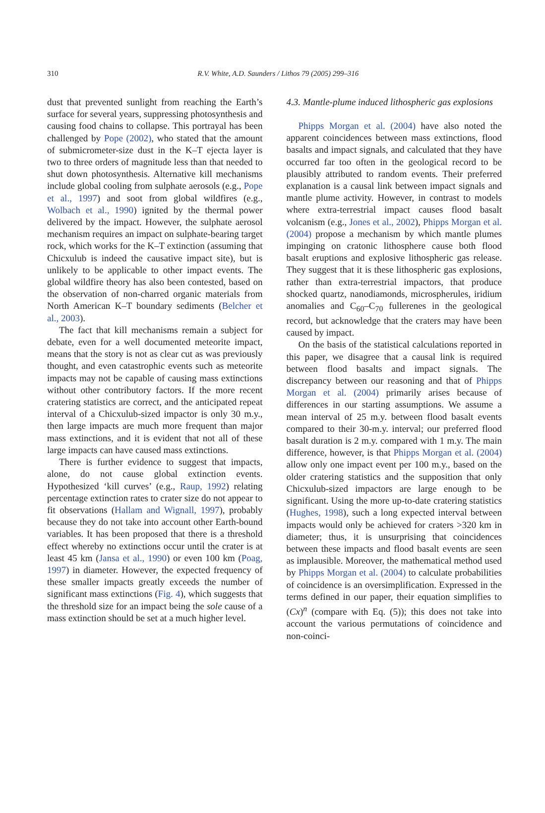310
R.V. White, A.D. Saunders / Lithos 79 (2005) 299–316
dust that prevented sunlight from reaching the Earth’s surface for several years, suppressing photosynthesis and causing food chains to collapse. This portrayal has been challenged by Pope (2002), who stated that the amount of submicrometer-size dust in the K–T ejecta layer is two to three orders of magnitude less than that needed to shut down photosynthesis. Alternative kill mechanisms include global cooling from sulphate aerosols (e.g., Pope et al., 1997) and soot from global wildfires (e.g., Wolbach et al., 1990) ignited by the thermal power delivered by the impact. However, the sulphate aerosol mechanism requires an impact on sulphate-bearing target rock, which works for the K–T extinction (assuming that Chicxulub is indeed the causative impact site), but is unlikely to be applicable to other impact events. The global wildfire theory has also been contested, based on the observation of non-charred organic materials from North American K–T boundary sediments (Belcher et al., 2003).
The fact that kill mechanisms remain a subject for debate, even for a well documented meteorite impact, means that the story is not as clear cut as was previously thought, and even catastrophic events such as meteorite impacts may not be capable of causing mass extinctions without other contributory factors. If the more recent cratering statistics are correct, and the anticipated repeat interval of a Chicxulub-sized impactor is only 30 m.y., then large impacts are much more frequent than major mass extinctions, and it is evident that not all of these large impacts can have caused mass extinctions.
There is further evidence to suggest that impacts, alone, do not cause global extinction events. Hypothesized ‘kill curves’ (e.g., Raup, 1992) relating percentage extinction rates to crater size do not appear to fit observations (Hallam and Wignall, 1997), probably because they do not take into account other Earth-bound variables. It has been proposed that there is a threshold effect whereby no extinctions occur until the crater is at least 45 km (Jansa et al., 1990) or even 100 km (Poag, 1997) in diameter. However, the expected frequency of these smaller impacts greatly exceeds the number of significant mass extinctions (Fig. 4), which suggests that the threshold size for an impact being the sole cause of a mass extinction should be set at a much higher level.
4.3. Mantle-plume induced lithospheric gas explosions
Phipps Morgan et al. (2004) have also noted the apparent coincidences between mass extinctions, flood basalts and impact signals, and calculated that they have occurred far too often in the geological record to be plausibly attributed to random events. Their preferred explanation is a causal link between impact signals and mantle plume activity. However, in contrast to models where extra-terrestrial impact causes flood basalt volcanism (e.g., Jones et al., 2002), Phipps Morgan et al. (2004) propose a mechanism by which mantle plumes impinging on cratonic lithosphere cause both flood basalt eruptions and explosive lithospheric gas release. They suggest that it is these lithospheric gas explosions, rather than extra-terrestrial impactors, that produce shocked quartz, nanodiamonds, microspherules, iridium anomalies and C<sub>60</sub>–C<sub>70</sub> fullerenes in the geological record, but acknowledge that the craters may have been caused by impact.
On the basis of the statistical calculations reported in this paper, we disagree that a causal link is required between flood basalts and impact signals. The discrepancy between our reasoning and that of Phipps Morgan et al. (2004) primarily arises because of differences in our starting assumptions. We assume a mean interval of 25 m.y. between flood basalt events compared to their 30-m.y. interval; our preferred flood basalt duration is 2 m.y. compared with 1 m.y. The main difference, however, is that Phipps Morgan et al. (2004) allow only one impact event per 100 m.y., based on the older cratering statistics and the supposition that only Chicxulub-sized impactors are large enough to be significant. Using the more up-to-date cratering statistics (Hughes, 1998), such a long expected interval between impacts would only be achieved for craters >320 km in diameter; thus, it is unsurprising that coincidences between these impacts and flood basalt events are seen as implausible. Moreover, the mathematical method used by Phipps Morgan et al. (2004) to calculate probabilities of coincidence is an oversimplification. Expressed in the terms defined in our paper, their equation simplifies to (Cx)<sup>n</sup> (compare with Eq. (5)); this does not take into account the various permutations of coincidence and non-coinci-